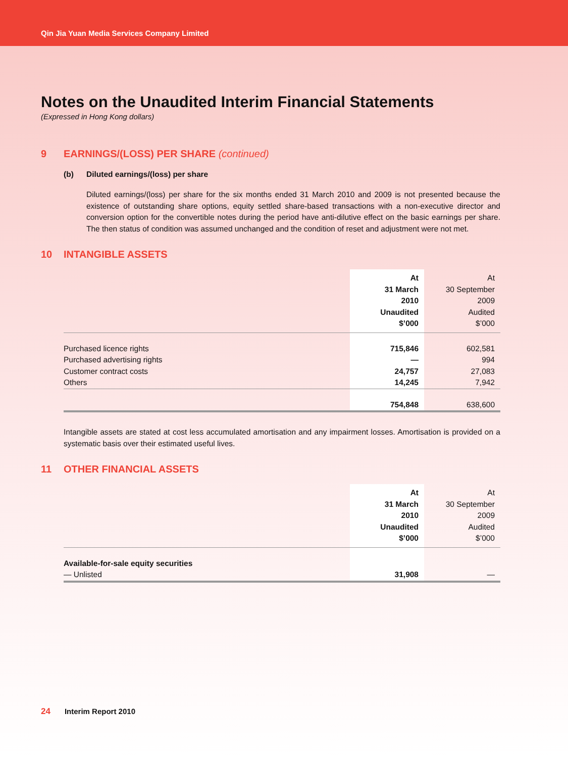Qin Jia Yuan Media Services Company Limited
Notes on the Unaudited Interim Financial Statements
(Expressed in Hong Kong dollars)
9 EARNINGS/(LOSS) PER SHARE (continued)
(b) Diluted earnings/(loss) per share
Diluted earnings/(loss) per share for the six months ended 31 March 2010 and 2009 is not presented because the existence of outstanding share options, equity settled share-based transactions with a non-executive director and conversion option for the convertible notes during the period have anti-dilutive effect on the basic earnings per share. The then status of condition was assumed unchanged and the condition of reset and adjustment were not met.
10 INTANGIBLE ASSETS
| | At 31 March 2010 Unaudited $’000 | At 30 September 2009 Audited $’000 |
| Purchased licence rights | 715,846 | 602,581 |
| Purchased advertising rights | — | 994 |
| Customer contract costs | 24,757 | 27,083 |
| Others | 14,245 | 7,942 |
| | 754,848 | 638,600 |
Intangible assets are stated at cost less accumulated amortisation and any impairment losses. Amortisation is provided on a systematic basis over their estimated useful lives.
11 OTHER FINANCIAL ASSETS
| | At 31 March 2010 Unaudited $’000 | At 30 September 2009 Audited $’000 |
| Available-for-sale equity securities | | |
| — Unlisted | 31,908 | — |
24 Interim Report 2010